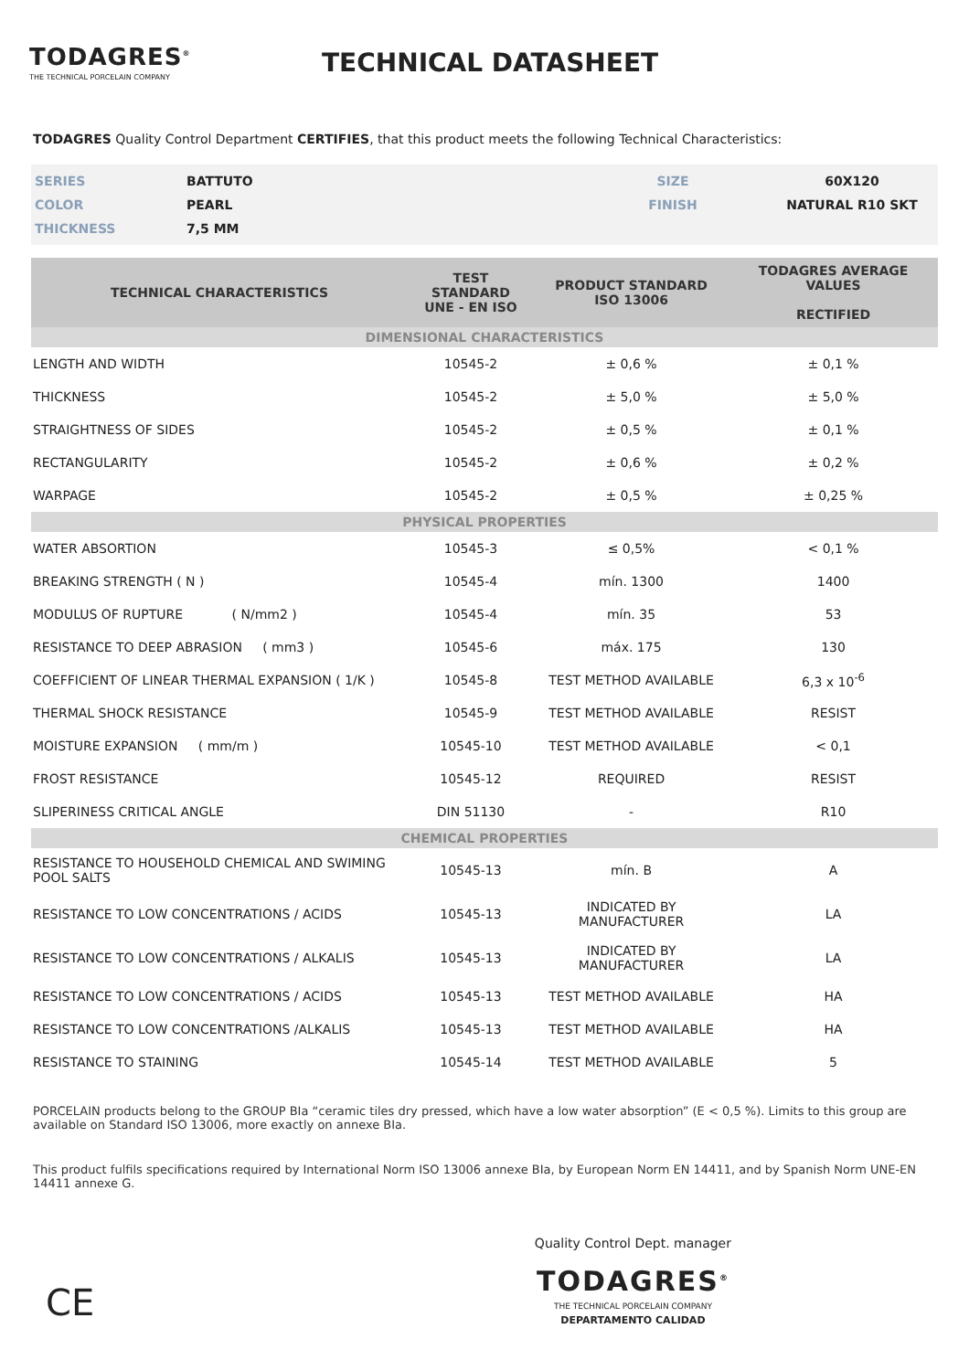TODAGRES<sup>®</sup>
THE TECHNICAL PORCELAIN COMPANY
TECHNICAL DATASHEET
TODAGRES Quality Control Department CERTIFIES, that this product meets the following Technical Characteristics:
| SERIES | BATTUTO | SIZE | 60X120 |
| COLOR | PEARL | FINISH | NATURAL R10 SKT |
| THICKNESS | 7,5 MM | | |
| TECHNICAL CHARACTERISTICS | TEST STANDARD UNE - EN ISO | PRODUCT STANDARD ISO 13006 | TODAGRES AVERAGE VALUES RECTIFIED |
| --- | --- | --- | --- |
| DIMENSIONAL CHARACTERISTICS | | | |
| LENGTH AND WIDTH | 10545-2 | ± 0,6 % | ± 0,1 % |
| THICKNESS | 10545-2 | ± 5,0 % | ± 5,0 % |
| STRAIGHTNESS OF SIDES | 10545-2 | ± 0,5 % | ± 0,1 % |
| RECTANGULARITY | 10545-2 | ± 0,6 % | ± 0,2 % |
| WARPAGE | 10545-2 | ± 0,5 % | ± 0,25 % |
| PHYSICAL PROPERTIES | | | |
| WATER ABSORTION | 10545-3 | ≤ 0,5% | < 0,1 % |
| BREAKING STRENGTH ( N ) | 10545-4 | mín. 1300 | 1400 |
| MODULUS OF RUPTURE ( N/mm2 ) | 10545-4 | mín. 35 | 53 |
| RESISTANCE TO DEEP ABRASION ( mm3 ) | 10545-6 | máx. 175 | 130 |
| COEFFICIENT OF LINEAR THERMAL EXPANSION ( 1/K ) | 10545-8 | TEST METHOD AVAILABLE | 6,3 x 10<sup>-6</sup> |
| THERMAL SHOCK RESISTANCE | 10545-9 | TEST METHOD AVAILABLE | RESIST |
| MOISTURE EXPANSION ( mm/m ) | 10545-10 | TEST METHOD AVAILABLE | < 0,1 |
| FROST RESISTANCE | 10545-12 | REQUIRED | RESIST |
| SLIPERINESS CRITICAL ANGLE | DIN 51130 | - | R10 |
| CHEMICAL PROPERTIES | | | |
| RESISTANCE TO HOUSEHOLD CHEMICAL AND SWIMING POOL SALTS | 10545-13 | mín. B | A |
| RESISTANCE TO LOW CONCENTRATIONS / ACIDS | 10545-13 | INDICATED BY MANUFACTURER | LA |
| RESISTANCE TO LOW CONCENTRATIONS / ALKALIS | 10545-13 | INDICATED BY MANUFACTURER | LA |
| RESISTANCE TO LOW CONCENTRATIONS / ACIDS | 10545-13 | TEST METHOD AVAILABLE | HA |
| RESISTANCE TO LOW CONCENTRATIONS /ALKALIS | 10545-13 | TEST METHOD AVAILABLE | HA |
| RESISTANCE TO STAINING | 10545-14 | TEST METHOD AVAILABLE | 5 |
PORCELAIN products belong to the GROUP BIa “ceramic tiles dry pressed, which have a low water absorption” (E < 0,5 %). Limits to this group are available on Standard ISO 13006, more exactly on annexe BIa.
This product fulfils specifications required by International Norm ISO 13006 annexe BIa, by European Norm EN 14411, and by Spanish Norm UNE-EN 14411 annexe G.
CE
Quality Control Dept. manager
TODAGRES<sup>®</sup>
THE TECHNICAL PORCELAIN COMPANY
DEPARTAMENTO CALIDAD